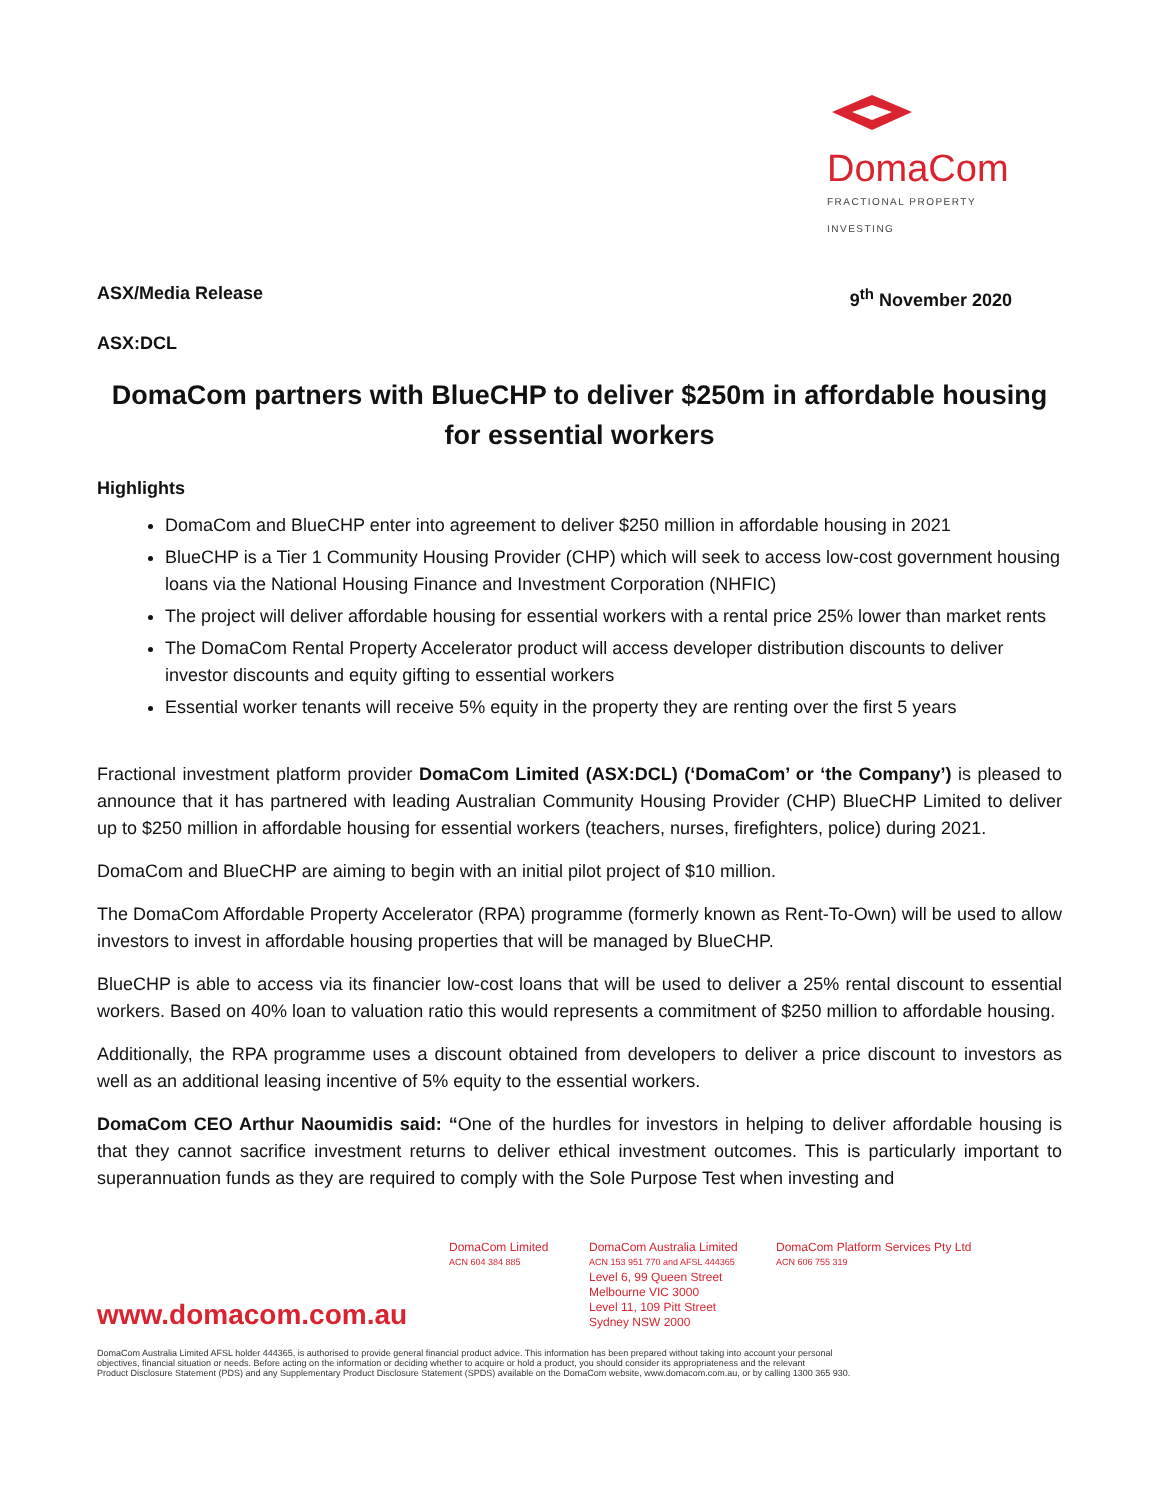DomaCom
FRACTIONAL PROPERTY INVESTING
ASX/Media Release 9<sup>th</sup> November 2020
ASX:DCL
DomaCom partners with BlueCHP to deliver $250m in affordable housing for essential workers
Highlights
DomaCom and BlueCHP enter into agreement to deliver $250 million in affordable housing in 2021
BlueCHP is a Tier 1 Community Housing Provider (CHP) which will seek to access low-cost government housing loans via the National Housing Finance and Investment Corporation (NHFIC)
The project will deliver affordable housing for essential workers with a rental price 25% lower than market rents
The DomaCom Rental Property Accelerator product will access developer distribution discounts to deliver investor discounts and equity gifting to essential workers
Essential worker tenants will receive 5% equity in the property they are renting over the first 5 years
Fractional investment platform provider DomaCom Limited (ASX:DCL) (‘DomaCom’ or ‘the Company’) is pleased to announce that it has partnered with leading Australian Community Housing Provider (CHP) BlueCHP Limited to deliver up to $250 million in affordable housing for essential workers (teachers, nurses, firefighters, police) during 2021.
DomaCom and BlueCHP are aiming to begin with an initial pilot project of $10 million.
The DomaCom Affordable Property Accelerator (RPA) programme (formerly known as Rent-To-Own) will be used to allow investors to invest in affordable housing properties that will be managed by BlueCHP.
BlueCHP is able to access via its financier low-cost loans that will be used to deliver a 25% rental discount to essential workers. Based on 40% loan to valuation ratio this would represents a commitment of $250 million to affordable housing.
Additionally, the RPA programme uses a discount obtained from developers to deliver a price discount to investors as well as an additional leasing incentive of 5% equity to the essential workers.
DomaCom CEO Arthur Naoumidis said: “One of the hurdles for investors in helping to deliver affordable housing is that they cannot sacrifice investment returns to deliver ethical investment outcomes. This is particularly important to superannuation funds as they are required to comply with the Sole Purpose Test when investing and
www.domacom.com.au
DomaCom Limited
ACN 604 384 885
DomaCom Australia Limited
ACN 153 951 770 and AFSL 444365
Level 6, 99 Queen Street
Melbourne VIC 3000
Level 11, 109 Pitt Street
Sydney NSW 2000
DomaCom Platform Services Pty Ltd
ACN 606 755 319
DomaCom Australia Limited AFSL holder 444365, is authorised to provide general financial product advice. This information has been prepared without taking into account your personal
objectives, financial situation or needs. Before acting on the information or deciding whether to acquire or hold a product, you should consider its appropriateness and the relevant
Product Disclosure Statement (PDS) and any Supplementary Product Disclosure Statement (SPDS) available on the DomaCom website, www.domacom.com.au, or by calling 1300 365 930.